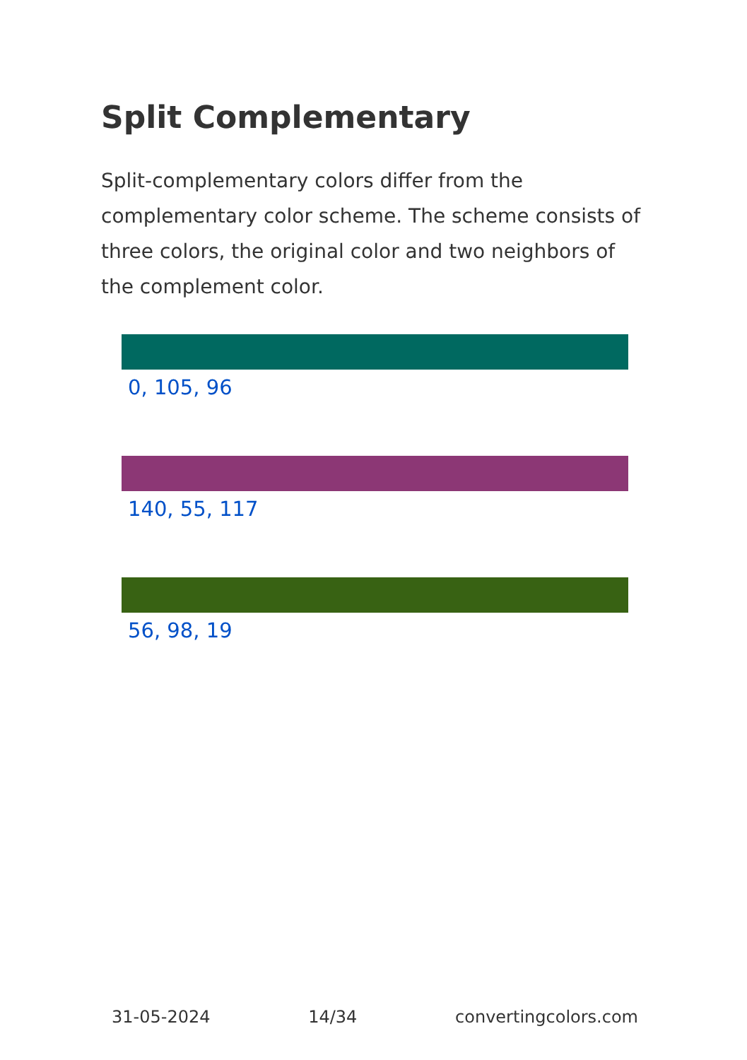Split Complementary
Split-complementary colors differ from the complementary color scheme. The scheme consists of three colors, the original color and two neighbors of the complement color.
0, 105, 96
140, 55, 117
56, 98, 19
31-05-2024 14/34 convertingcolors.com